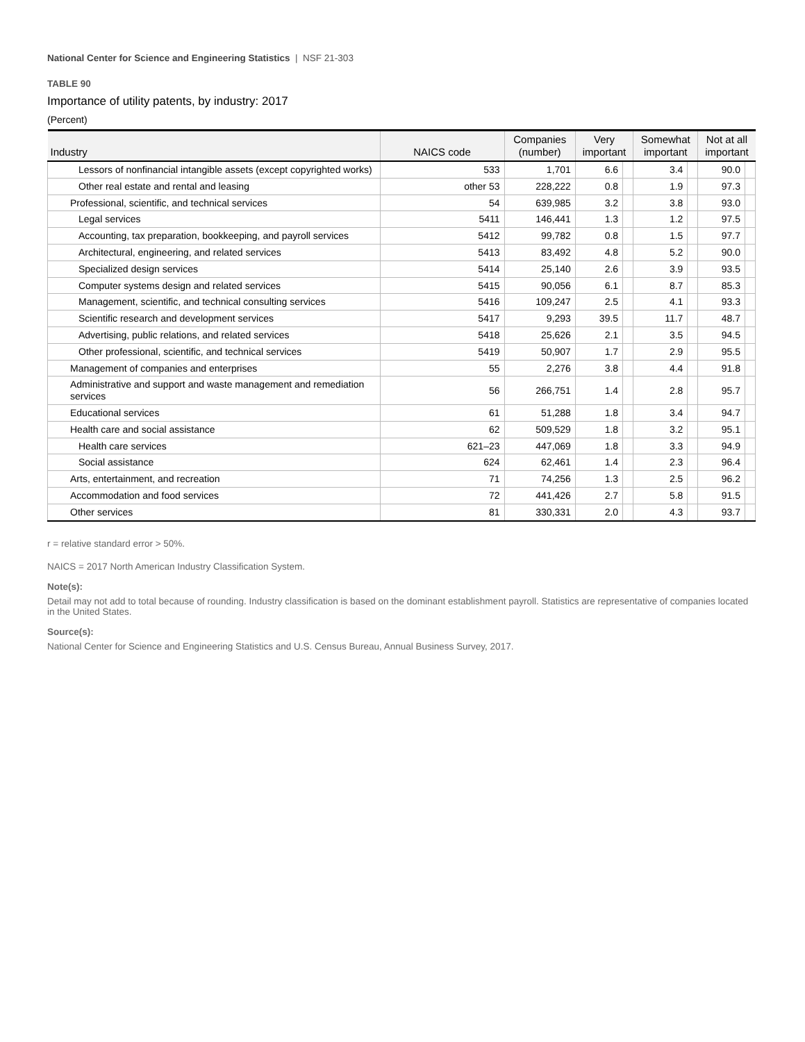National Center for Science and Engineering Statistics | NSF 21-303
TABLE 90
Importance of utility patents, by industry: 2017
(Percent)
| Industry | NAICS code | Companies (number) | Very important | | Somewhat important | | Not at all important | |
| --- | --- | --- | --- | --- | --- | --- | --- | --- |
| Lessors of nonfinancial intangible assets (except copyrighted works) | 533 | 1,701 | 6.6 | | 3.4 | | 90.0 | |
| Other real estate and rental and leasing | other 53 | 228,222 | 0.8 | | 1.9 | | 97.3 | |
| Professional, scientific, and technical services | 54 | 639,985 | 3.2 | | 3.8 | | 93.0 | |
| Legal services | 5411 | 146,441 | 1.3 | | 1.2 | | 97.5 | |
| Accounting, tax preparation, bookkeeping, and payroll services | 5412 | 99,782 | 0.8 | | 1.5 | | 97.7 | |
| Architectural, engineering, and related services | 5413 | 83,492 | 4.8 | | 5.2 | | 90.0 | |
| Specialized design services | 5414 | 25,140 | 2.6 | | 3.9 | | 93.5 | |
| Computer systems design and related services | 5415 | 90,056 | 6.1 | | 8.7 | | 85.3 | |
| Management, scientific, and technical consulting services | 5416 | 109,247 | 2.5 | | 4.1 | | 93.3 | |
| Scientific research and development services | 5417 | 9,293 | 39.5 | | 11.7 | | 48.7 | |
| Advertising, public relations, and related services | 5418 | 25,626 | 2.1 | | 3.5 | | 94.5 | |
| Other professional, scientific, and technical services | 5419 | 50,907 | 1.7 | | 2.9 | | 95.5 | |
| Management of companies and enterprises | 55 | 2,276 | 3.8 | | 4.4 | | 91.8 | |
| Administrative and support and waste management and remediation services | 56 | 266,751 | 1.4 | | 2.8 | | 95.7 | |
| Educational services | 61 | 51,288 | 1.8 | | 3.4 | | 94.7 | |
| Health care and social assistance | 62 | 509,529 | 1.8 | | 3.2 | | 95.1 | |
| Health care services | 621–23 | 447,069 | 1.8 | | 3.3 | | 94.9 | |
| Social assistance | 624 | 62,461 | 1.4 | | 2.3 | | 96.4 | |
| Arts, entertainment, and recreation | 71 | 74,256 | 1.3 | | 2.5 | | 96.2 | |
| Accommodation and food services | 72 | 441,426 | 2.7 | | 5.8 | | 91.5 | |
| Other services | 81 | 330,331 | 2.0 | | 4.3 | | 93.7 | |
r = relative standard error > 50%.
NAICS = 2017 North American Industry Classification System.
Note(s):
Detail may not add to total because of rounding. Industry classification is based on the dominant establishment payroll. Statistics are representative of companies located in the United States.
Source(s):
National Center for Science and Engineering Statistics and U.S. Census Bureau, Annual Business Survey, 2017.